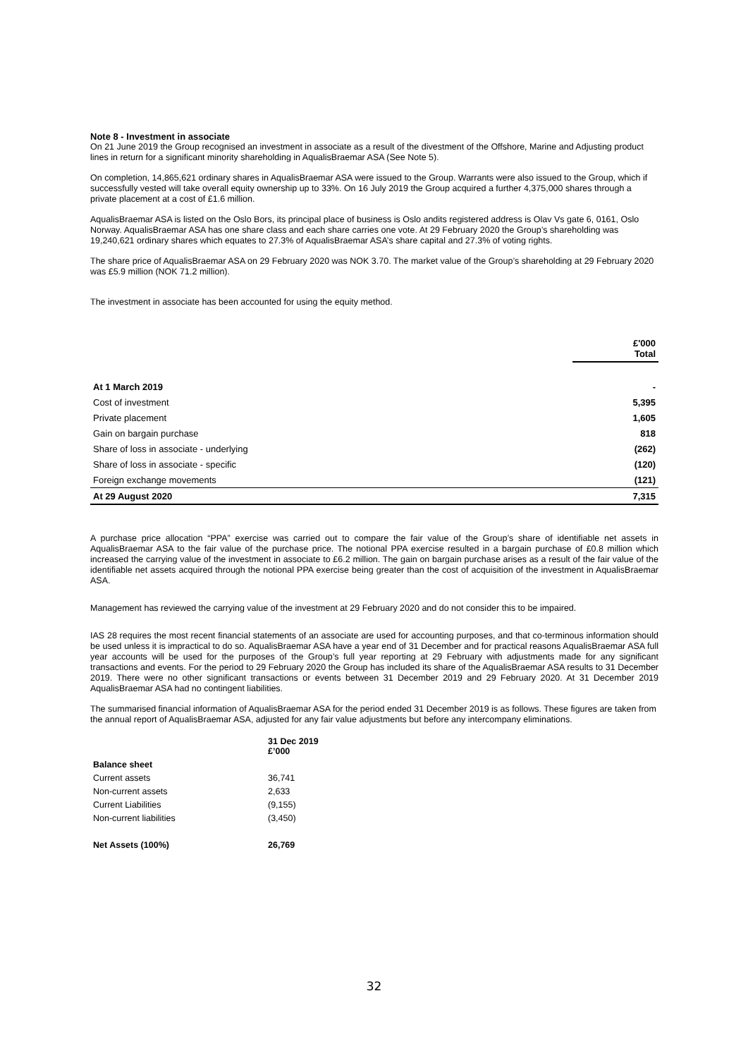Note 8 - Investment in associate
On 21 June 2019 the Group recognised an investment in associate as a result of the divestment of the Offshore, Marine and Adjusting product lines in return for a significant minority shareholding in AqualisBraemar ASA (See Note 5).
On completion, 14,865,621 ordinary shares in AqualisBraemar ASA were issued to the Group. Warrants were also issued to the Group, which if successfully vested will take overall equity ownership up to 33%. On 16 July 2019 the Group acquired a further 4,375,000 shares through a private placement at a cost of £1.6 million.
AqualisBraemar ASA is listed on the Oslo Bors, its principal place of business is Oslo andits registered address is Olav Vs gate 6, 0161, Oslo
Norway. AqualisBraemar ASA has one share class and each share carries one vote. At 29 February 2020 the Group’s shareholding was 19,240,621 ordinary shares which equates to 27.3% of AqualisBraemar ASA’s share capital and 27.3% of voting rights.
The share price of AqualisBraemar ASA on 29 February 2020 was NOK 3.70. The market value of the Group’s shareholding at 29 February 2020 was £5.9 million (NOK 71.2 million).
The investment in associate has been accounted for using the equity method.
| | £'000 Total |
| At 1 March 2019 | - |
| Cost of investment | 5,395 |
| Private placement | 1,605 |
| Gain on bargain purchase | 818 |
| Share of loss in associate - underlying | (262) |
| Share of loss in associate - specific | (120) |
| Foreign exchange movements | (121) |
| At 29 August 2020 | 7,315 |
A purchase price allocation “PPA” exercise was carried out to compare the fair value of the Group’s share of identifiable net assets in AqualisBraemar ASA to the fair value of the purchase price. The notional PPA exercise resulted in a bargain purchase of £0.8 million which increased the carrying value of the investment in associate to £6.2 million. The gain on bargain purchase arises as a result of the fair value of the identifiable net assets acquired through the notional PPA exercise being greater than the cost of acquisition of the investment in AqualisBraemar ASA.
Management has reviewed the carrying value of the investment at 29 February 2020 and do not consider this to be impaired.
IAS 28 requires the most recent financial statements of an associate are used for accounting purposes, and that co-terminous information should be used unless it is impractical to do so. AqualisBraemar ASA have a year end of 31 December and for practical reasons AqualisBraemar ASA full year accounts will be used for the purposes of the Group’s full year reporting at 29 February with adjustments made for any significant transactions and events. For the period to 29 February 2020 the Group has included its share of the AqualisBraemar ASA results to 31 December 2019. There were no other significant transactions or events between 31 December 2019 and 29 February 2020. At 31 December 2019 AqualisBraemar ASA had no contingent liabilities.
The summarised financial information of AqualisBraemar ASA for the period ended 31 December 2019 is as follows. These figures are taken from the annual report of AqualisBraemar ASA, adjusted for any fair value adjustments but before any intercompany eliminations.
| | 31 Dec 2019 £’000 |
| Balance sheet | |
| Current assets | 36,741 |
| Non-current assets | 2,633 |
| Current Liabilities | (9,155) |
| Non-current liabilities | (3,450) |
| Net Assets (100%) | 26,769 |
32